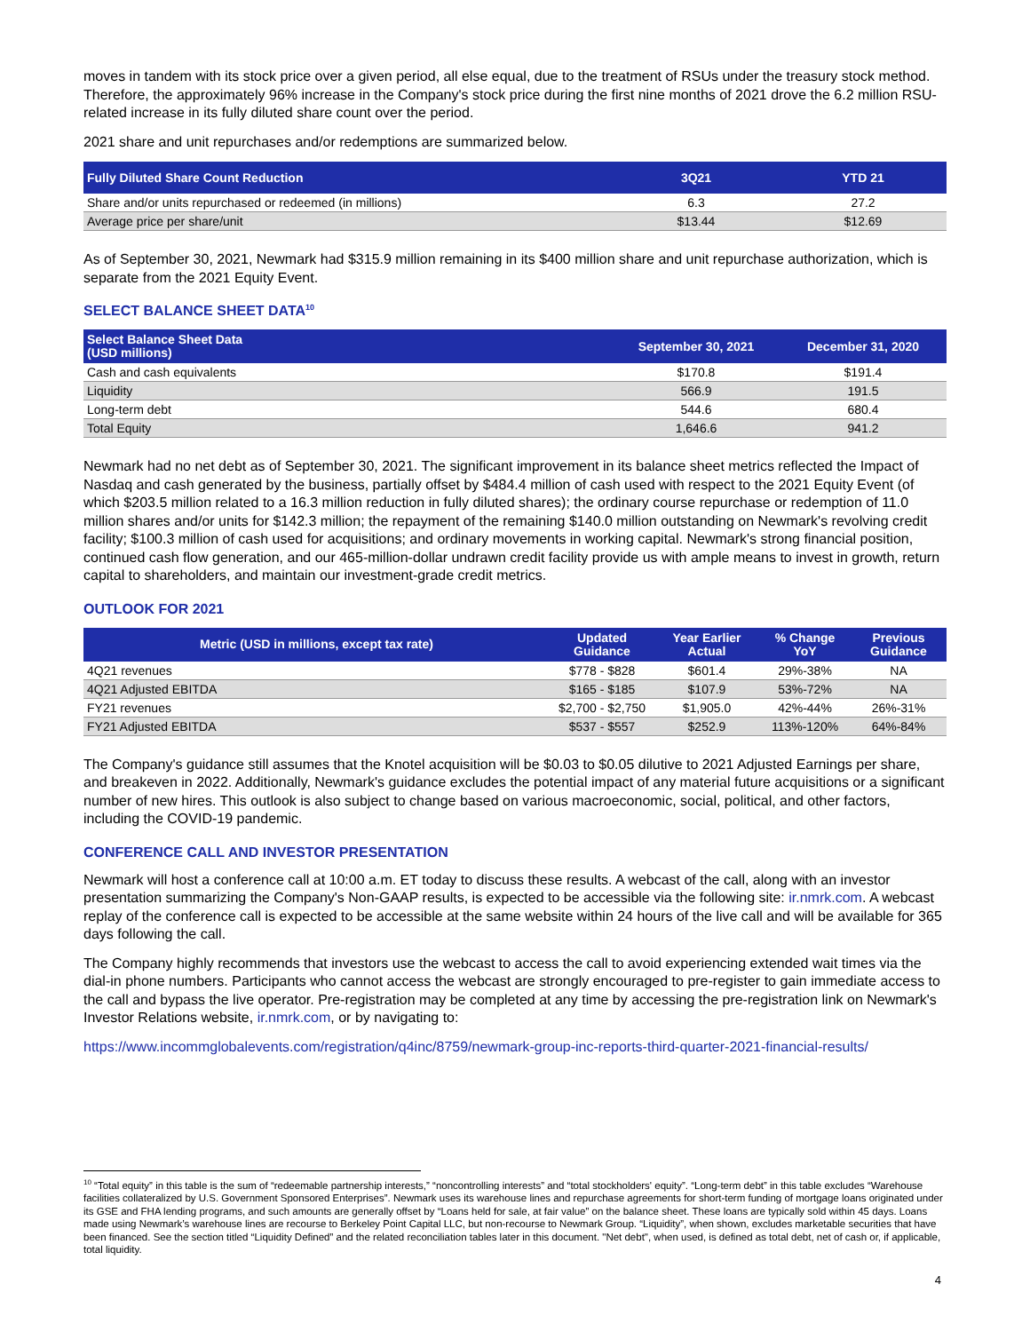moves in tandem with its stock price over a given period, all else equal, due to the treatment of RSUs under the treasury stock method. Therefore, the approximately 96% increase in the Company's stock price during the first nine months of 2021 drove the 6.2 million RSU-related increase in its fully diluted share count over the period.
2021 share and unit repurchases and/or redemptions are summarized below.
| Fully Diluted Share Count Reduction | 3Q21 | YTD 21 |
| --- | --- | --- |
| Share and/or units repurchased or redeemed (in millions) | 6.3 | 27.2 |
| Average price per share/unit | $13.44 | $12.69 |
As of September 30, 2021, Newmark had $315.9 million remaining in its $400 million share and unit repurchase authorization, which is separate from the 2021 Equity Event.
SELECT BALANCE SHEET DATA<sup>10</sup>
| Select Balance Sheet Data (USD millions) | September 30, 2021 | December 31, 2020 |
| --- | --- | --- |
| Cash and cash equivalents | $170.8 | $191.4 |
| Liquidity | 566.9 | 191.5 |
| Long-term debt | 544.6 | 680.4 |
| Total Equity | 1,646.6 | 941.2 |
Newmark had no net debt as of September 30, 2021. The significant improvement in its balance sheet metrics reflected the Impact of Nasdaq and cash generated by the business, partially offset by $484.4 million of cash used with respect to the 2021 Equity Event (of which $203.5 million related to a 16.3 million reduction in fully diluted shares); the ordinary course repurchase or redemption of 11.0 million shares and/or units for $142.3 million; the repayment of the remaining $140.0 million outstanding on Newmark's revolving credit facility; $100.3 million of cash used for acquisitions; and ordinary movements in working capital. Newmark's strong financial position, continued cash flow generation, and our 465-million-dollar undrawn credit facility provide us with ample means to invest in growth, return capital to shareholders, and maintain our investment-grade credit metrics.
OUTLOOK FOR 2021
| Metric (USD in millions, except tax rate) | Updated Guidance | Year Earlier Actual | % Change YoY | Previous Guidance |
| --- | --- | --- | --- | --- |
| 4Q21 revenues | $778 - $828 | $601.4 | 29%-38% | NA |
| 4Q21 Adjusted EBITDA | $165 - $185 | $107.9 | 53%-72% | NA |
| FY21 revenues | $2,700 - $2,750 | $1,905.0 | 42%-44% | 26%-31% |
| FY21 Adjusted EBITDA | $537 - $557 | $252.9 | 113%-120% | 64%-84% |
The Company's guidance still assumes that the Knotel acquisition will be $0.03 to $0.05 dilutive to 2021 Adjusted Earnings per share, and breakeven in 2022. Additionally, Newmark's guidance excludes the potential impact of any material future acquisitions or a significant number of new hires. This outlook is also subject to change based on various macroeconomic, social, political, and other factors, including the COVID-19 pandemic.
CONFERENCE CALL AND INVESTOR PRESENTATION
Newmark will host a conference call at 10:00 a.m. ET today to discuss these results. A webcast of the call, along with an investor presentation summarizing the Company's Non-GAAP results, is expected to be accessible via the following site: ir.nmrk.com. A webcast replay of the conference call is expected to be accessible at the same website within 24 hours of the live call and will be available for 365 days following the call.
The Company highly recommends that investors use the webcast to access the call to avoid experiencing extended wait times via the dial-in phone numbers. Participants who cannot access the webcast are strongly encouraged to pre-register to gain immediate access to the call and bypass the live operator. Pre-registration may be completed at any time by accessing the pre-registration link on Newmark's Investor Relations website, ir.nmrk.com, or by navigating to:
https://www.incommglobalevents.com/registration/q4inc/8759/newmark-group-inc-reports-third-quarter-2021-financial-results/
<sup>10</sup> “Total equity” in this table is the sum of “redeemable partnership interests,” “noncontrolling interests” and “total stockholders' equity”. “Long-term debt” in this table excludes “Warehouse facilities collateralized by U.S. Government Sponsored Enterprises”. Newmark uses its warehouse lines and repurchase agreements for short-term funding of mortgage loans originated under its GSE and FHA lending programs, and such amounts are generally offset by “Loans held for sale, at fair value” on the balance sheet. These loans are typically sold within 45 days. Loans made using Newmark’s warehouse lines are recourse to Berkeley Point Capital LLC, but non-recourse to Newmark Group. “Liquidity”, when shown, excludes marketable securities that have been financed. See the section titled “Liquidity Defined” and the related reconciliation tables later in this document. "Net debt", when used, is defined as total debt, net of cash or, if applicable, total liquidity.
4